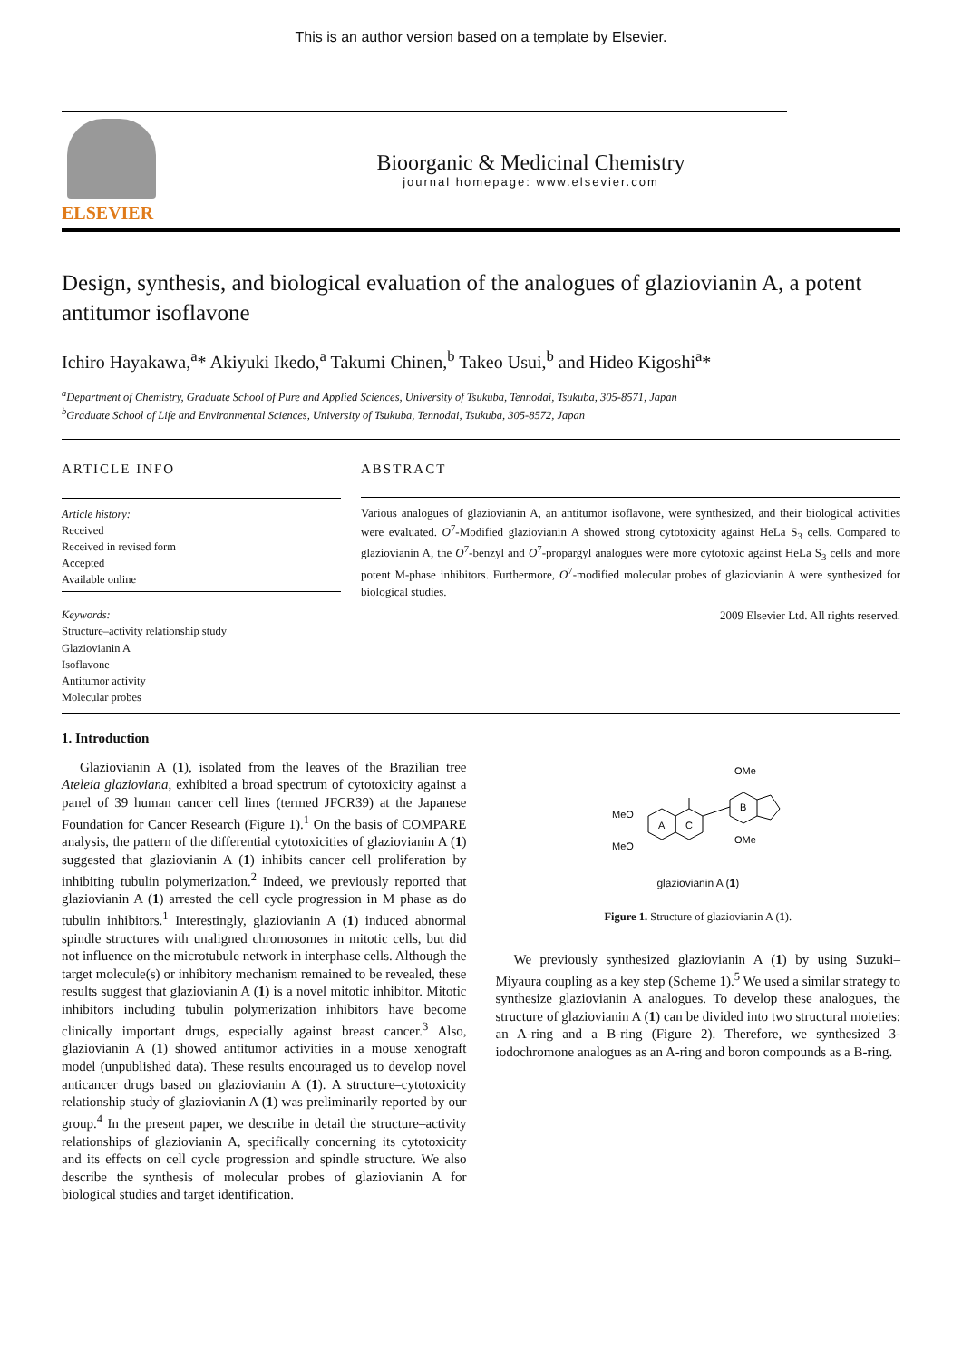This is an author version based on a template by Elsevier.
ELSEVIER
Bioorganic & Medicinal Chemistry
journal homepage: www.elsevier.com
Design, synthesis, and biological evaluation of the analogues of glaziovianin A, a potent antitumor isoflavone
Ichiro Hayakawa,<sup>a</sup>* Akiyuki Ikedo,<sup>a</sup> Takumi Chinen,<sup>b</sup> Takeo Usui,<sup>b</sup> and Hideo Kigoshi<sup>a</sup>*
<sup>a</sup> Department of Chemistry, Graduate School of Pure and Applied Sciences, University of Tsukuba, Tennodai, Tsukuba, 305-8571, Japan
<sup>b</sup> Graduate School of Life and Environmental Sciences, University of Tsukuba, Tennodai, Tsukuba, 305-8572, Japan
ARTICLE INFO
Article history:
Received
Received in revised form
Accepted
Available online
Keywords:
Structure–activity relationship study
Glaziovianin A
Isoflavone
Antitumor activity
Molecular probes
ABSTRACT
Various analogues of glaziovianin A, an antitumor isoflavone, were synthesized, and their biological activities were evaluated. O<sup>7</sup>-Modified glaziovianin A showed strong cytotoxicity against HeLa S<sub>3</sub> cells. Compared to glaziovianin A, the O<sup>7</sup>-benzyl and O<sup>7</sup>-propargyl analogues were more cytotoxic against HeLa S<sub>3</sub> cells and more potent M-phase inhibitors. Furthermore, O<sup>7</sup>-modified molecular probes of glaziovianin A were synthesized for biological studies.
2009 Elsevier Ltd. All rights reserved.
1. Introduction
Glaziovianin A (1), isolated from the leaves of the Brazilian tree Ateleia glazioviana, exhibited a broad spectrum of cytotoxicity against a panel of 39 human cancer cell lines (termed JFCR39) at the Japanese Foundation for Cancer Research (Figure 1).<sup>1</sup> On the basis of COMPARE analysis, the pattern of the differential cytotoxicities of glaziovianin A (1) suggested that glaziovianin A (1) inhibits cancer cell proliferation by inhibiting tubulin polymerization.<sup>2</sup> Indeed, we previously reported that glaziovianin A (1) arrested the cell cycle progression in M phase as do tubulin inhibitors.<sup>1</sup> Interestingly, glaziovianin A (1) induced abnormal spindle structures with unaligned chromosomes in mitotic cells, but did not influence on the microtubule network in interphase cells. Although the target molecule(s) or inhibitory mechanism remained to be revealed, these results suggest that glaziovianin A (1) is a novel mitotic inhibitor. Mitotic inhibitors including tubulin polymerization inhibitors have become clinically important drugs, especially against breast cancer.<sup>3</sup> Also, glaziovianin A (1) showed antitumor activities in a mouse xenograft model (unpublished data). These results encouraged us to develop novel anticancer drugs based on glaziovianin A (1). A structure–cytotoxicity relationship study of glaziovianin A (1) was preliminarily reported by our group.<sup>4</sup> In the present paper, we describe in detail the structure–activity relationships of glaziovianin A, specifically concerning its cytotoxicity and its effects on cell cycle progression and spindle structure. We also describe the synthesis of molecular probes of glaziovianin A for biological studies and target identification.
MeO
MeO
OMe
OMe
A
C
B
glaziovianin A (1)
Figure 1. Structure of glaziovianin A (1).
We previously synthesized glaziovianin A (1) by using Suzuki–Miyaura coupling as a key step (Scheme 1).<sup>5</sup> We used a similar strategy to synthesize glaziovianin A analogues. To develop these analogues, the structure of glaziovianin A (1) can be divided into two structural moieties: an A-ring and a B-ring (Figure 2). Therefore, we synthesized 3-iodochromone analogues as an A-ring and boron compounds as a B-ring.